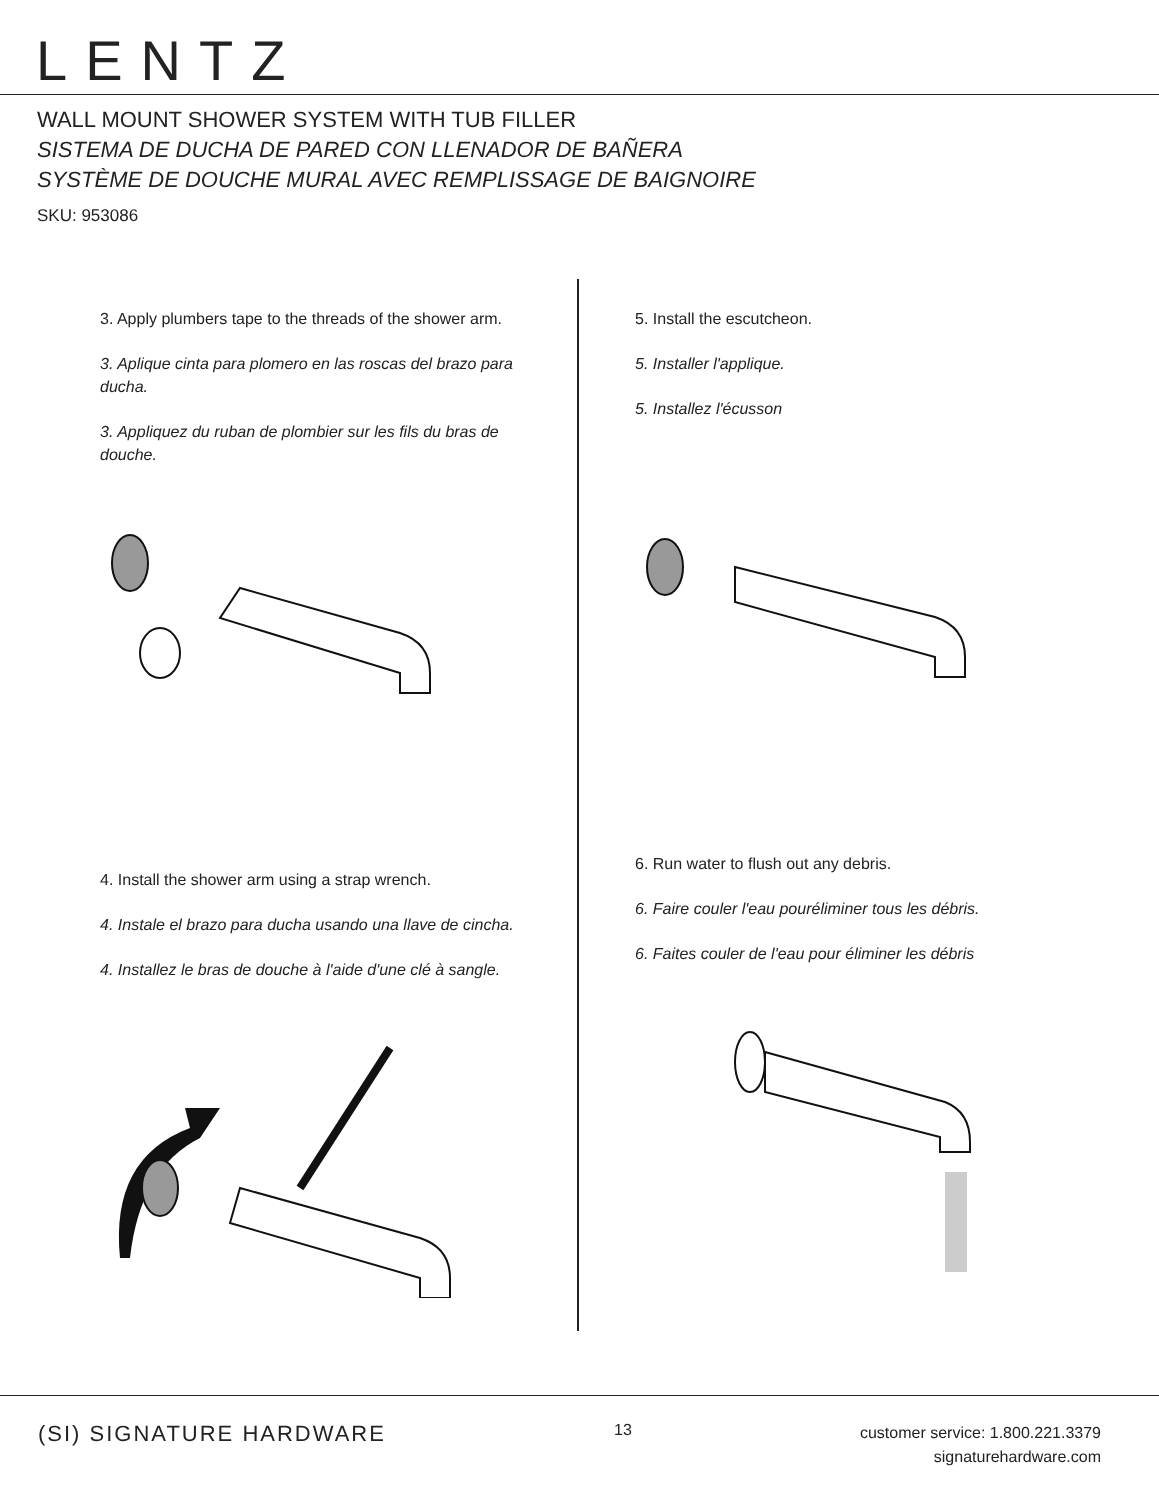LENTZ
WALL MOUNT SHOWER SYSTEM WITH TUB FILLER
SISTEMA DE DUCHA DE PARED CON LLENADOR DE BAÑERA
SYSTÈME DE DOUCHE MURAL AVEC REMPLISSAGE DE BAIGNOIRE
SKU: 953086
3. Apply plumbers tape to the threads of the shower arm.
3. Aplique cinta para plomero en las roscas del brazo para ducha.
3. Appliquez du ruban de plombier sur les fils du bras de douche.
4. Install the shower arm using a strap wrench.
4. Instale el brazo para ducha usando una llave de cincha.
4. Installez le bras de douche à l'aide d'une clé à sangle.
5. Install the escutcheon.
5. Installer l'applique.
5. Installez l'écusson
6. Run water to flush out any debris.
6. Faire couler l'eau pouréliminer tous les débris.
6. Faites couler de l'eau pour éliminer les débris
(SI) SIGNATURE HARDWARE
13
customer service: 1.800.221.3379
signaturehardware.com